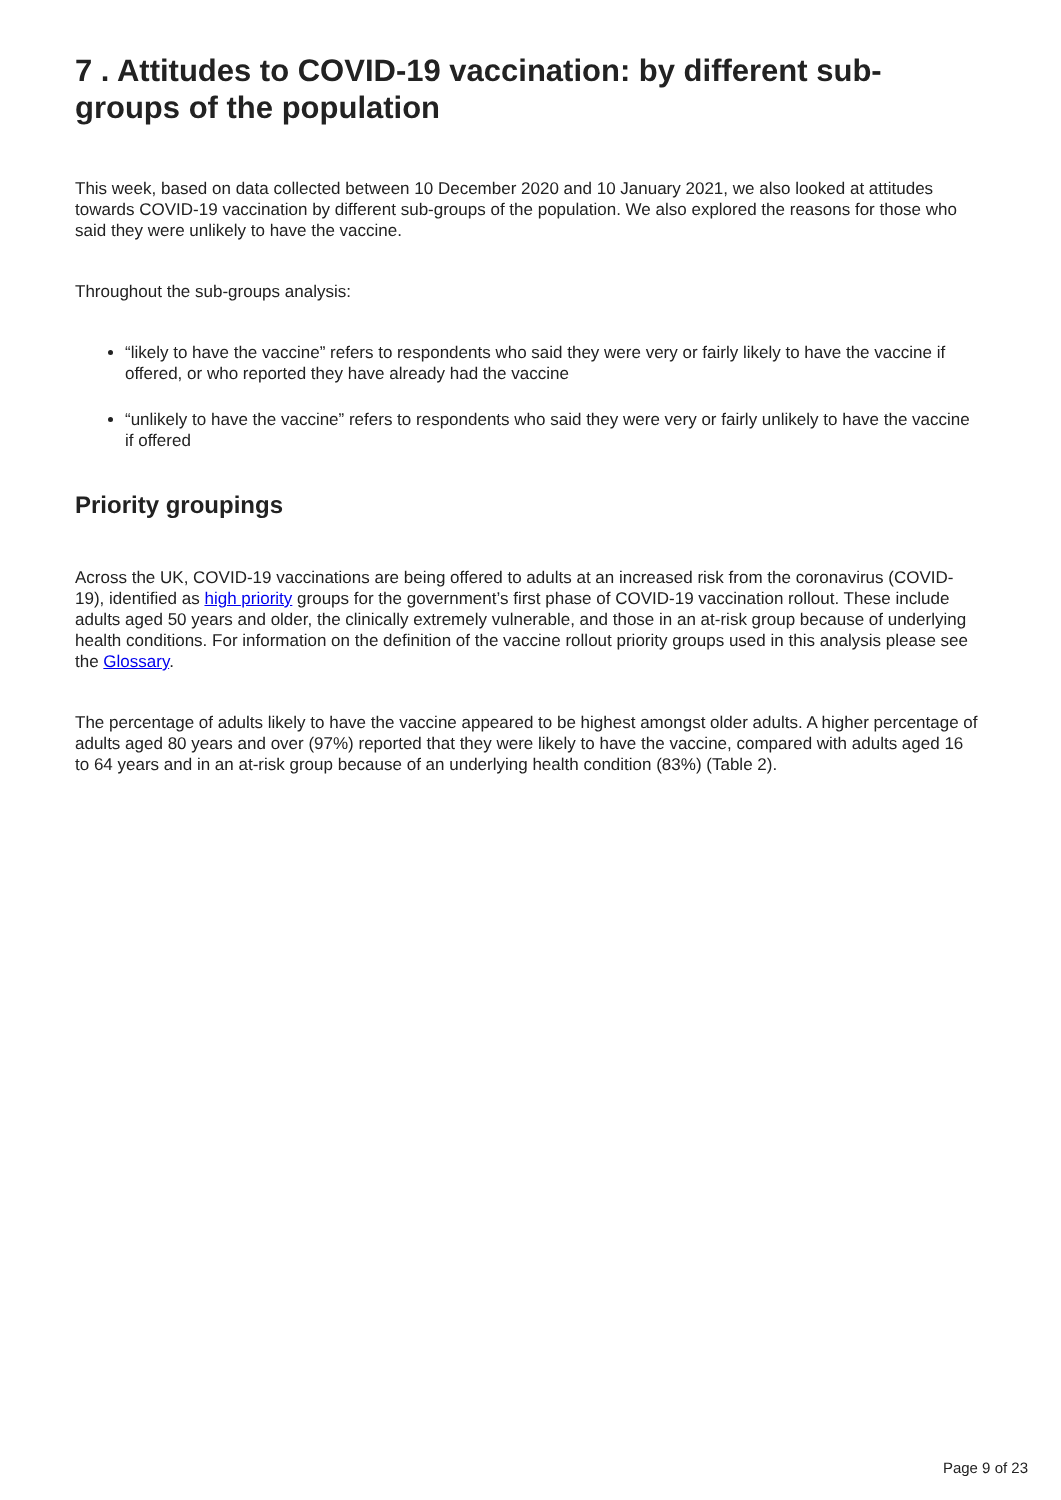7 . Attitudes to COVID-19 vaccination: by different sub-groups of the population
This week, based on data collected between 10 December 2020 and 10 January 2021, we also looked at attitudes towards COVID-19 vaccination by different sub-groups of the population. We also explored the reasons for those who said they were unlikely to have the vaccine.
Throughout the sub-groups analysis:
“likely to have the vaccine” refers to respondents who said they were very or fairly likely to have the vaccine if offered, or who reported they have already had the vaccine
“unlikely to have the vaccine” refers to respondents who said they were very or fairly unlikely to have the vaccine if offered
Priority groupings
Across the UK, COVID-19 vaccinations are being offered to adults at an increased risk from the coronavirus (COVID-19), identified as high priority groups for the government’s first phase of COVID-19 vaccination rollout. These include adults aged 50 years and older, the clinically extremely vulnerable, and those in an at-risk group because of underlying health conditions. For information on the definition of the vaccine rollout priority groups used in this analysis please see the Glossary.
The percentage of adults likely to have the vaccine appeared to be highest amongst older adults. A higher percentage of adults aged 80 years and over (97%) reported that they were likely to have the vaccine, compared with adults aged 16 to 64 years and in an at-risk group because of an underlying health condition (83%) (Table 2).
Page 9 of 23